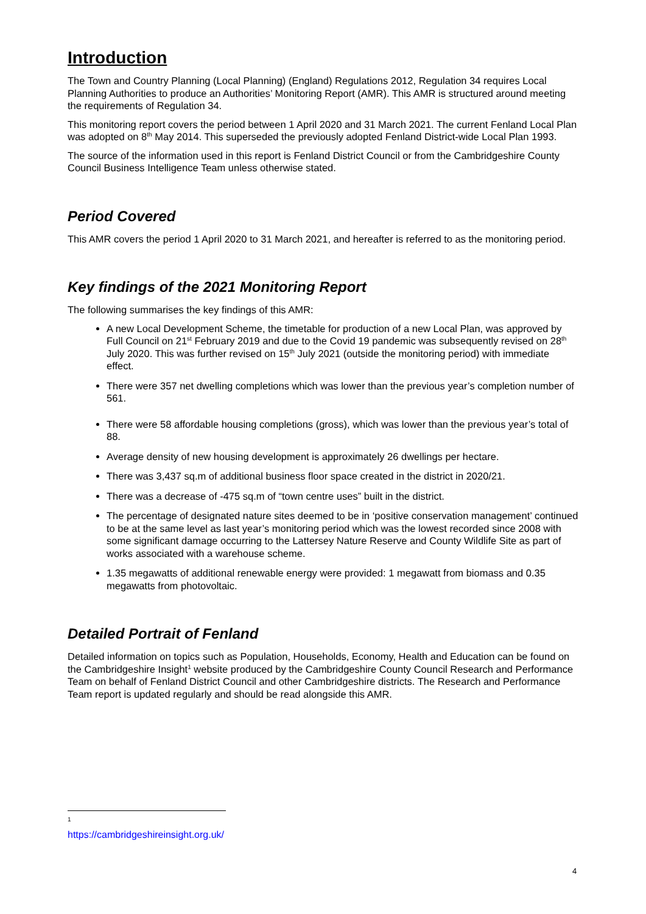Introduction
The Town and Country Planning (Local Planning) (England) Regulations 2012, Regulation 34 requires Local Planning Authorities to produce an Authorities’ Monitoring Report (AMR). This AMR is structured around meeting the requirements of Regulation 34.
This monitoring report covers the period between 1 April 2020 and 31 March 2021. The current Fenland Local Plan was adopted on 8<sup>th</sup> May 2014. This superseded the previously adopted Fenland District-wide Local Plan 1993.
The source of the information used in this report is Fenland District Council or from the Cambridgeshire County Council Business Intelligence Team unless otherwise stated.
Period Covered
This AMR covers the period 1 April 2020 to 31 March 2021, and hereafter is referred to as the monitoring period.
Key findings of the 2021 Monitoring Report
The following summarises the key findings of this AMR:
A new Local Development Scheme, the timetable for production of a new Local Plan, was approved by Full Council on 21<sup>st</sup> February 2019 and due to the Covid 19 pandemic was subsequently revised on 28<sup>th</sup> July 2020. This was further revised on 15<sup>th</sup> July 2021 (outside the monitoring period) with immediate effect.
There were 357 net dwelling completions which was lower than the previous year’s completion number of 561.
There were 58 affordable housing completions (gross), which was lower than the previous year’s total of 88.
Average density of new housing development is approximately 26 dwellings per hectare.
There was 3,437 sq.m of additional business floor space created in the district in 2020/21.
There was a decrease of -475 sq.m of “town centre uses” built in the district.
The percentage of designated nature sites deemed to be in ‘positive conservation management’ continued to be at the same level as last year’s monitoring period which was the lowest recorded since 2008 with some significant damage occurring to the Lattersey Nature Reserve and County Wildlife Site as part of works associated with a warehouse scheme.
1.35 megawatts of additional renewable energy were provided: 1 megawatt from biomass and 0.35 megawatts from photovoltaic.
Detailed Portrait of Fenland
Detailed information on topics such as Population, Households, Economy, Health and Education can be found on the Cambridgeshire Insight<sup>1</sup> website produced by the Cambridgeshire County Council Research and Performance Team on behalf of Fenland District Council and other Cambridgeshire districts. The Research and Performance Team report is updated regularly and should be read alongside this AMR.
<sup>1</sup> https://cambridgeshireinsight.org.uk/
4